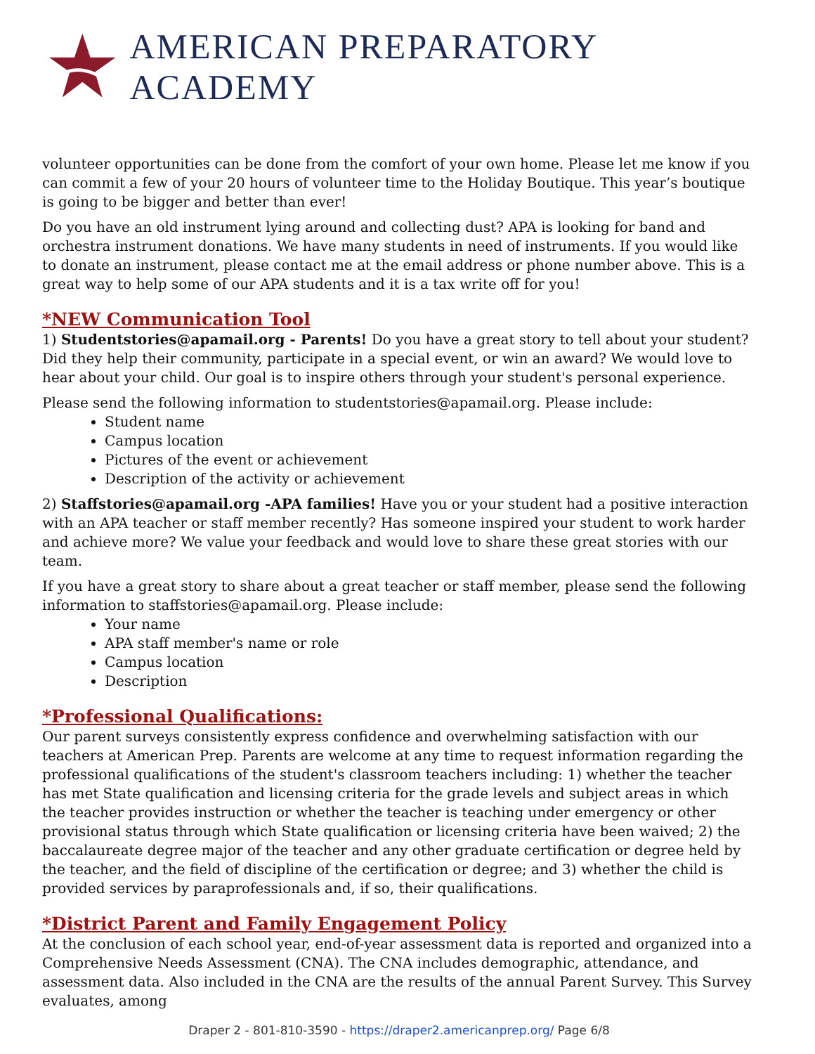AMERICAN PREPARATORY ACADEMY
volunteer opportunities can be done from the comfort of your own home. Please let me know if you can commit a few of your 20 hours of volunteer time to the Holiday Boutique. This year’s boutique is going to be bigger and better than ever!
Do you have an old instrument lying around and collecting dust? APA is looking for band and orchestra instrument donations. We have many students in need of instruments. If you would like to donate an instrument, please contact me at the email address or phone number above. This is a great way to help some of our APA students and it is a tax write off for you!
*NEW Communication Tool
1) Studentstories@apamail.org - Parents! Do you have a great story to tell about your student? Did they help their community, participate in a special event, or win an award? We would love to hear about your child. Our goal is to inspire others through your student's personal experience.
Please send the following information to studentstories@apamail.org. Please include:
Student name
Campus location
Pictures of the event or achievement
Description of the activity or achievement
2) Staffstories@apamail.org -APA families! Have you or your student had a positive interaction with an APA teacher or staff member recently? Has someone inspired your student to work harder and achieve more? We value your feedback and would love to share these great stories with our team.
If you have a great story to share about a great teacher or staff member, please send the following information to staffstories@apamail.org. Please include:
Your name
APA staff member's name or role
Campus location
Description
*Professional Qualifications:
Our parent surveys consistently express confidence and overwhelming satisfaction with our teachers at American Prep. Parents are welcome at any time to request information regarding the professional qualifications of the student's classroom teachers including: 1) whether the teacher has met State qualification and licensing criteria for the grade levels and subject areas in which the teacher provides instruction or whether the teacher is teaching under emergency or other provisional status through which State qualification or licensing criteria have been waived; 2) the baccalaureate degree major of the teacher and any other graduate certification or degree held by the teacher, and the field of discipline of the certification or degree; and 3) whether the child is provided services by paraprofessionals and, if so, their qualifications.
*District Parent and Family Engagement Policy
At the conclusion of each school year, end-of-year assessment data is reported and organized into a Comprehensive Needs Assessment (CNA). The CNA includes demographic, attendance, and assessment data. Also included in the CNA are the results of the annual Parent Survey. This Survey evaluates, among
Draper 2 - 801-810-3590 - https://draper2.americanprep.org/ Page 6/8